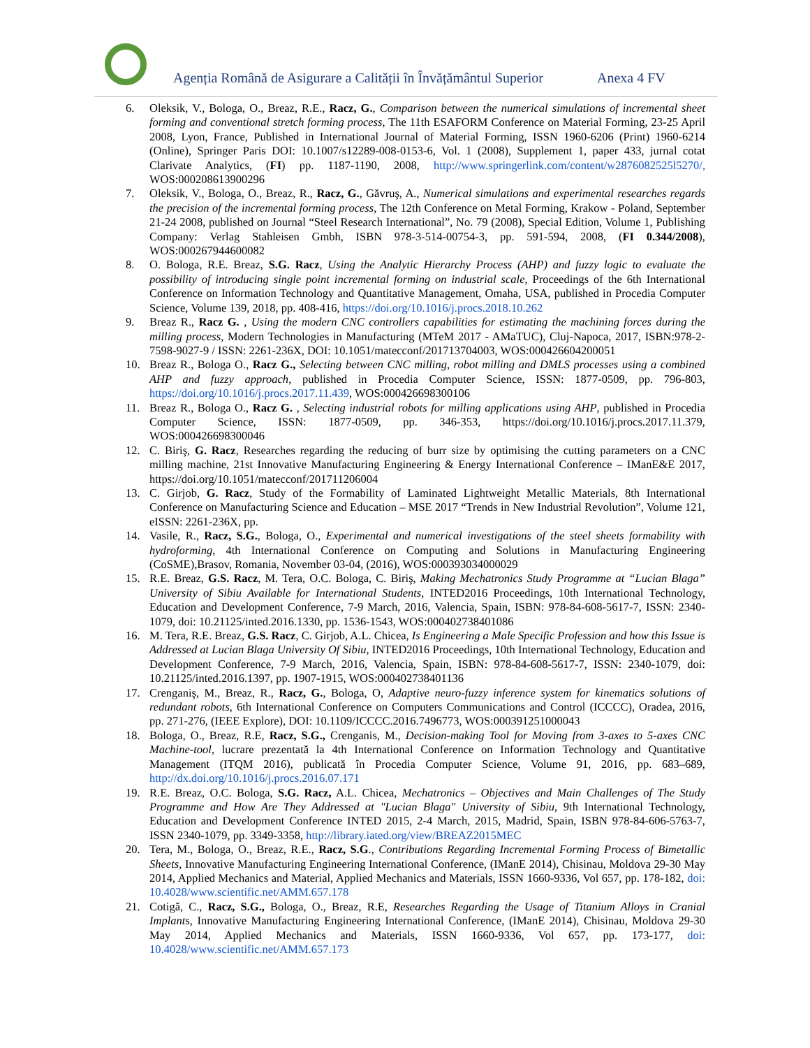Agenția Română de Asigurare a Calității în Învățământul Superior
Anexa 4 FV
6. Oleksik, V., Bologa, O., Breaz, R.E., Racz, G., Comparison between the numerical simulations of incremental sheet forming and conventional stretch forming process, The 11th ESAFORM Conference on Material Forming, 23-25 April 2008, Lyon, France, Published in International Journal of Material Forming, ISSN 1960-6206 (Print) 1960-6214 (Online), Springer Paris DOI: 10.1007/s12289-008-0153-6, Vol. 1 (2008), Supplement 1, paper 433, jurnal cotat Clarivate Analytics, (FI) pp. 1187-1190, 2008, http://www.springerlink.com/content/w2876082525l5270/, WOS:000208613900296
7. Oleksik, V., Bologa, O., Breaz, R., Racz, G., Găvruş, A., Numerical simulations and experimental researches regards the precision of the incremental forming process, The 12th Conference on Metal Forming, Krakow - Poland, September 21-24 2008, published on Journal “Steel Research International”, No. 79 (2008), Special Edition, Volume 1, Publishing Company: Verlag Stahleisen Gmbh, ISBN 978-3-514-00754-3, pp. 591-594, 2008, (FI 0.344/2008), WOS:000267944600082
8. O. Bologa, R.E. Breaz, S.G. Racz, Using the Analytic Hierarchy Process (AHP) and fuzzy logic to evaluate the possibility of introducing single point incremental forming on industrial scale, Proceedings of the 6th International Conference on Information Technology and Quantitative Management, Omaha, USA, published in Procedia Computer Science, Volume 139, 2018, pp. 408-416, https://doi.org/10.1016/j.procs.2018.10.262
9. Breaz R., Racz G. , Using the modern CNC controllers capabilities for estimating the machining forces during the milling process, Modern Technologies in Manufacturing (MTeM 2017 - AMaTUC), Cluj-Napoca, 2017, ISBN:978-2-7598-9027-9 / ISSN: 2261-236X, DOI: 10.1051/matecconf/201713704003, WOS:000426604200051
10. Breaz R., Bologa O., Racz G., Selecting between CNC milling, robot milling and DMLS processes using a combined AHP and fuzzy approach, published in Procedia Computer Science, ISSN: 1877-0509, pp. 796-803, https://doi.org/10.1016/j.procs.2017.11.439, WOS:000426698300106
11. Breaz R., Bologa O., Racz G. , Selecting industrial robots for milling applications using AHP, published in Procedia Computer Science, ISSN: 1877-0509, pp. 346-353, https://doi.org/10.1016/j.procs.2017.11.379, WOS:000426698300046
12. C. Biriş, G. Racz, Researches regarding the reducing of burr size by optimising the cutting parameters on a CNC milling machine, 21st Innovative Manufacturing Engineering & Energy International Conference – IManE&E 2017, https://doi.org/10.1051/matecconf/201711206004
13. C. Girjob, G. Racz, Study of the Formability of Laminated Lightweight Metallic Materials, 8th International Conference on Manufacturing Science and Education – MSE 2017 “Trends in New Industrial Revolution”, Volume 121, eISSN: 2261-236X, pp.
14. Vasile, R., Racz, S.G., Bologa, O., Experimental and numerical investigations of the steel sheets formability with hydroforming, 4th International Conference on Computing and Solutions in Manufacturing Engineering (CoSME),Brasov, Romania, November 03-04, (2016), WOS:000393034000029
15. R.E. Breaz, G.S. Racz, M. Tera, O.C. Bologa, C. Biriş, Making Mechatronics Study Programme at “Lucian Blaga” University of Sibiu Available for International Students, INTED2016 Proceedings, 10th International Technology, Education and Development Conference, 7-9 March, 2016, Valencia, Spain, ISBN: 978-84-608-5617-7, ISSN: 2340-1079, doi: 10.21125/inted.2016.1330, pp. 1536-1543, WOS:000402738401086
16. M. Tera, R.E. Breaz, G.S. Racz, C. Girjob, A.L. Chicea, Is Engineering a Male Specific Profession and how this Issue is Addressed at Lucian Blaga University Of Sibiu, INTED2016 Proceedings, 10th International Technology, Education and Development Conference, 7-9 March, 2016, Valencia, Spain, ISBN: 978-84-608-5617-7, ISSN: 2340-1079, doi: 10.21125/inted.2016.1397, pp. 1907-1915, WOS:000402738401136
17. Crenganiş, M., Breaz, R., Racz, G., Bologa, O, Adaptive neuro-fuzzy inference system for kinematics solutions of redundant robots, 6th International Conference on Computers Communications and Control (ICCCC), Oradea, 2016, pp. 271-276, (IEEE Explore), DOI: 10.1109/ICCCC.2016.7496773, WOS:000391251000043
18. Bologa, O., Breaz, R.E, Racz, S.G., Crenganis, M., Decision-making Tool for Moving from 3-axes to 5-axes CNC Machine-tool, lucrare prezentată la 4th International Conference on Information Technology and Quantitative Management (ITQM 2016), publicată în Procedia Computer Science, Volume 91, 2016, pp. 683–689, http://dx.doi.org/10.1016/j.procs.2016.07.171
19. R.E. Breaz, O.C. Bologa, S.G. Racz, A.L. Chicea, Mechatronics – Objectives and Main Challenges of The Study Programme and How Are They Addressed at "Lucian Blaga" University of Sibiu, 9th International Technology, Education and Development Conference INTED 2015, 2-4 March, 2015, Madrid, Spain, ISBN 978-84-606-5763-7, ISSN 2340-1079, pp. 3349-3358, http://library.iated.org/view/BREAZ2015MEC
20. Tera, M., Bologa, O., Breaz, R.E., Racz, S.G., Contributions Regarding Incremental Forming Process of Bimetallic Sheets, Innovative Manufacturing Engineering International Conference, (IManE 2014), Chisinau, Moldova 29-30 May 2014, Applied Mechanics and Material, Applied Mechanics and Materials, ISSN 1660-9336, Vol 657, pp. 178-182, doi: 10.4028/www.scientific.net/AMM.657.178
21. Cotigă, C., Racz, S.G., Bologa, O., Breaz, R.E, Researches Regarding the Usage of Titanium Alloys in Cranial Implants, Innovative Manufacturing Engineering International Conference, (IManE 2014), Chisinau, Moldova 29-30 May 2014, Applied Mechanics and Materials, ISSN 1660-9336, Vol 657, pp. 173-177, doi: 10.4028/www.scientific.net/AMM.657.173